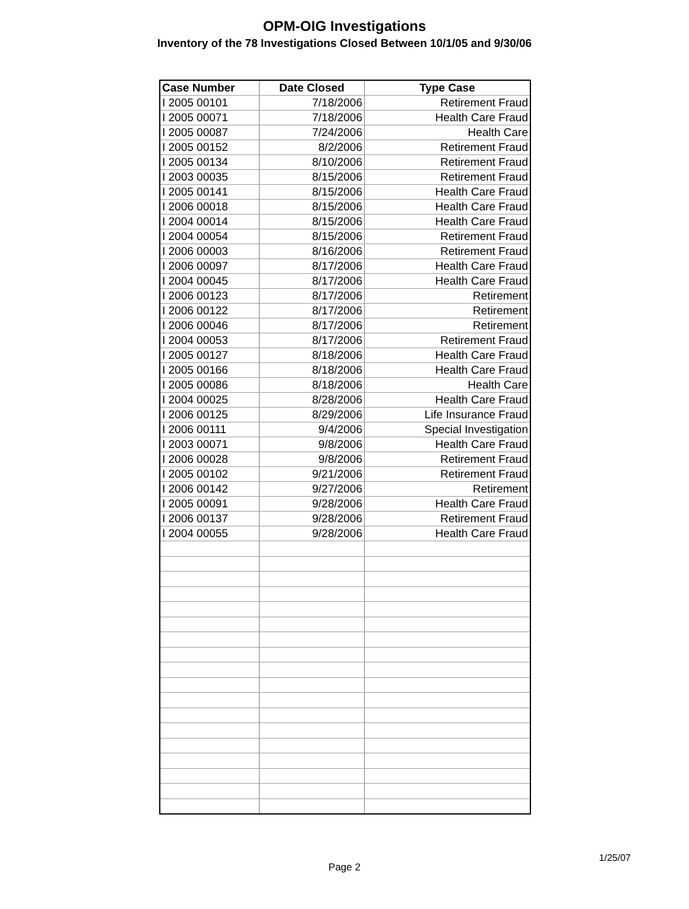OPM-OIG Investigations
Inventory of the 78 Investigations Closed Between 10/1/05 and 9/30/06
| Case Number | Date Closed | Type Case |
| --- | --- | --- |
| I 2005 00101 | 7/18/2006 | Retirement Fraud |
| I 2005 00071 | 7/18/2006 | Health Care Fraud |
| I 2005 00087 | 7/24/2006 | Health Care |
| I 2005 00152 | 8/2/2006 | Retirement Fraud |
| I 2005 00134 | 8/10/2006 | Retirement Fraud |
| I 2003 00035 | 8/15/2006 | Retirement Fraud |
| I 2005 00141 | 8/15/2006 | Health Care Fraud |
| I 2006 00018 | 8/15/2006 | Health Care Fraud |
| I 2004 00014 | 8/15/2006 | Health Care Fraud |
| I 2004 00054 | 8/15/2006 | Retirement Fraud |
| I 2006 00003 | 8/16/2006 | Retirement Fraud |
| I 2006 00097 | 8/17/2006 | Health Care Fraud |
| I 2004 00045 | 8/17/2006 | Health Care Fraud |
| I 2006 00123 | 8/17/2006 | Retirement |
| I 2006 00122 | 8/17/2006 | Retirement |
| I 2006 00046 | 8/17/2006 | Retirement |
| I 2004 00053 | 8/17/2006 | Retirement Fraud |
| I 2005 00127 | 8/18/2006 | Health Care Fraud |
| I 2005 00166 | 8/18/2006 | Health Care Fraud |
| I 2005 00086 | 8/18/2006 | Health Care |
| I 2004 00025 | 8/28/2006 | Health Care Fraud |
| I 2006 00125 | 8/29/2006 | Life Insurance Fraud |
| I 2006 00111 | 9/4/2006 | Special Investigation |
| I 2003 00071 | 9/8/2006 | Health Care Fraud |
| I 2006 00028 | 9/8/2006 | Retirement Fraud |
| I 2005 00102 | 9/21/2006 | Retirement Fraud |
| I 2006 00142 | 9/27/2006 | Retirement |
| I 2005 00091 | 9/28/2006 | Health Care Fraud |
| I 2006 00137 | 9/28/2006 | Retirement Fraud |
| I 2004 00055 | 9/28/2006 | Health Care Fraud |
1/25/07
Page 2